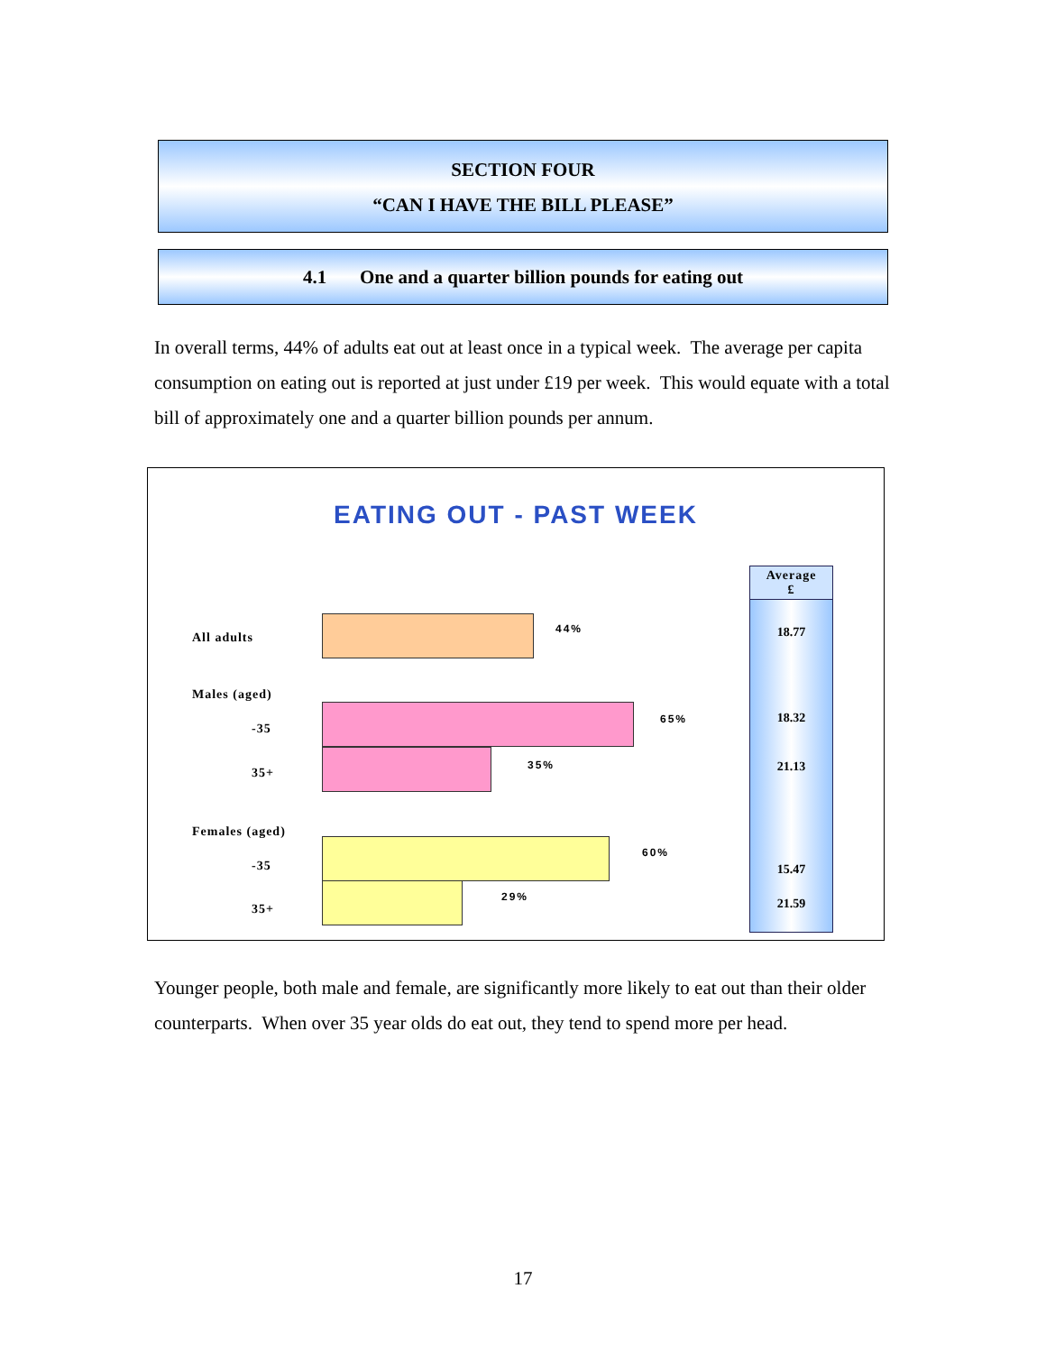SECTION FOUR
“CAN I HAVE THE BILL PLEASE”
4.1 One and a quarter billion pounds for eating out
In overall terms, 44% of adults eat out at least once in a typical week. The average per capita consumption on eating out is reported at just under £19 per week. This would equate with a total bill of approximately one and a quarter billion pounds per annum.
EATING OUT - PAST WEEK
All adults
44%
Males (aged)
-35
65%
35+
35%
Females (aged)
-35
60%
35+
29%
Average
£
18.77
18.32
21.13
15.47
21.59
Younger people, both male and female, are significantly more likely to eat out than their older counterparts. When over 35 year olds do eat out, they tend to spend more per head.
17